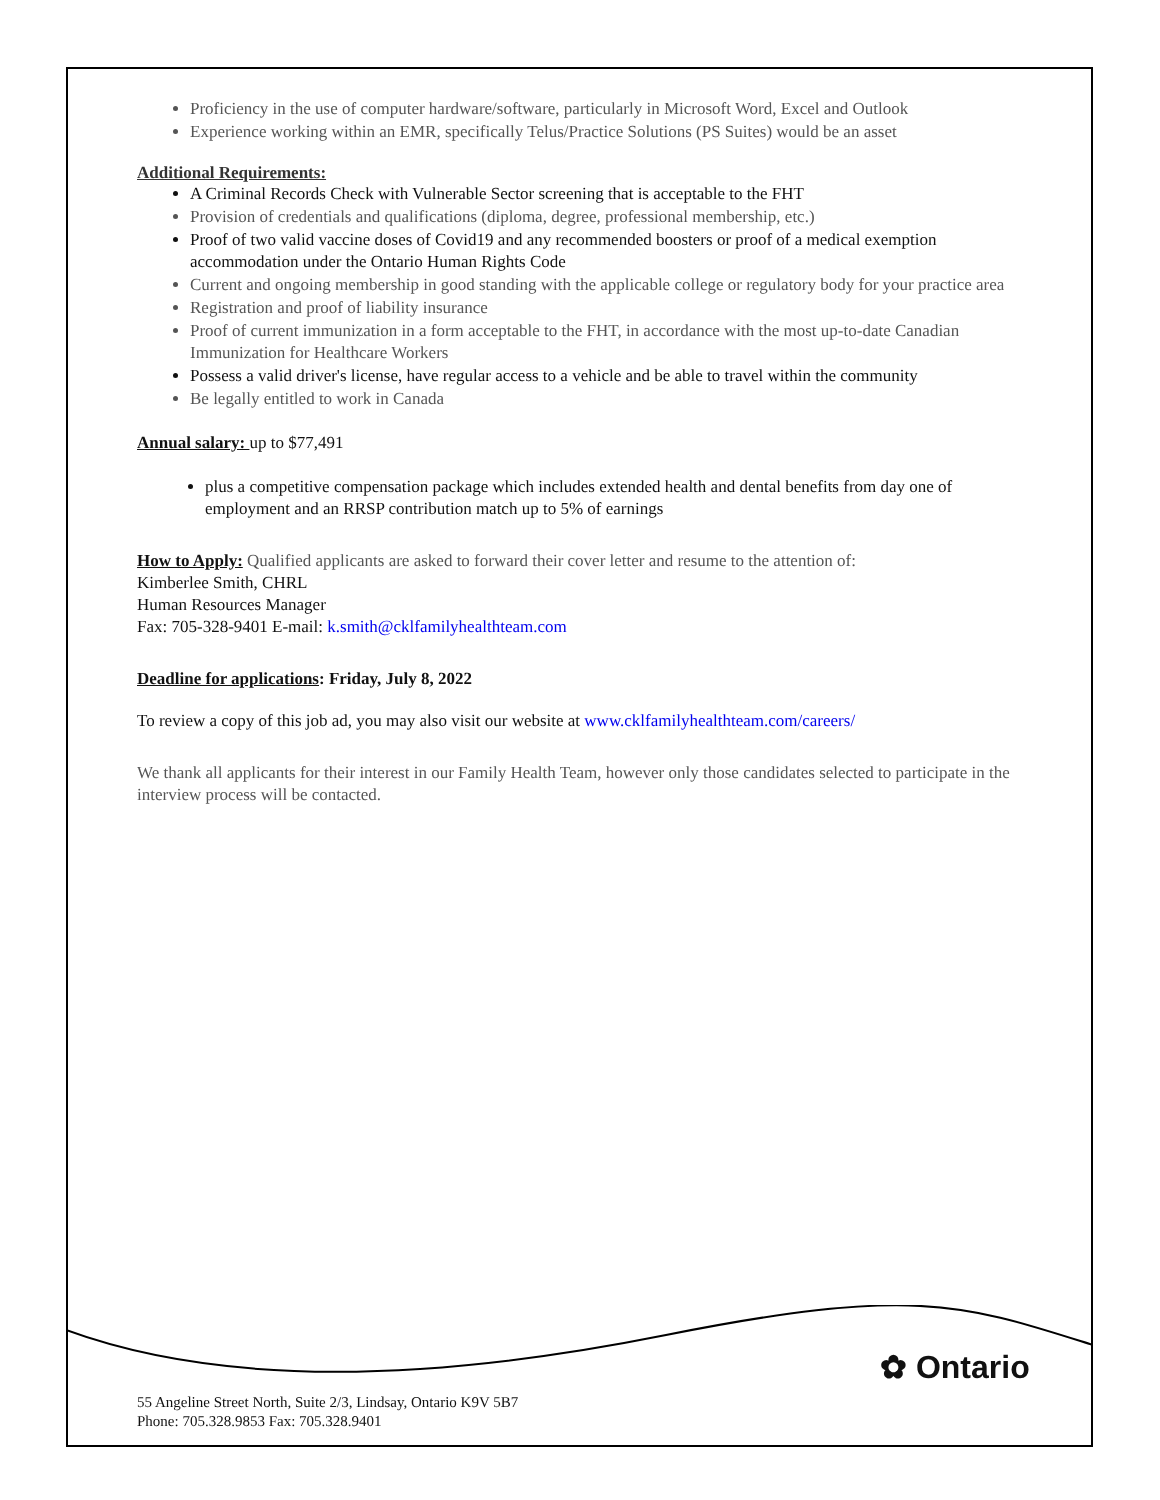Proficiency in the use of computer hardware/software, particularly in Microsoft Word, Excel and Outlook
Experience working within an EMR, specifically Telus/Practice Solutions (PS Suites) would be an asset
Additional Requirements:
A Criminal Records Check with Vulnerable Sector screening that is acceptable to the FHT
Provision of credentials and qualifications (diploma, degree, professional membership, etc.)
Proof of two valid vaccine doses of Covid19 and any recommended boosters or proof of a medical exemption accommodation under the Ontario Human Rights Code
Current and ongoing membership in good standing with the applicable college or regulatory body for your practice area
Registration and proof of liability insurance
Proof of current immunization in a form acceptable to the FHT, in accordance with the most up-to-date Canadian Immunization for Healthcare Workers
Possess a valid driver's license, have regular access to a vehicle and be able to travel within the community
Be legally entitled to work in Canada
Annual salary: up to $77,491
plus a competitive compensation package which includes extended health and dental benefits from day one of employment and an RRSP contribution match up to 5% of earnings
How to Apply: Qualified applicants are asked to forward their cover letter and resume to the attention of:
Kimberlee Smith, CHRL
Human Resources Manager
Fax: 705-328-9401 E-mail: k.smith@cklfamilyhealthteam.com
Deadline for applications: Friday, July 8, 2022
To review a copy of this job ad, you may also visit our website at www.cklfamilyhealthteam.com/careers/
We thank all applicants for their interest in our Family Health Team, however only those candidates selected to participate in the interview process will be contacted.
✿ Ontario
55 Angeline Street North, Suite 2/3, Lindsay, Ontario K9V 5B7
Phone: 705.328.9853 Fax: 705.328.9401